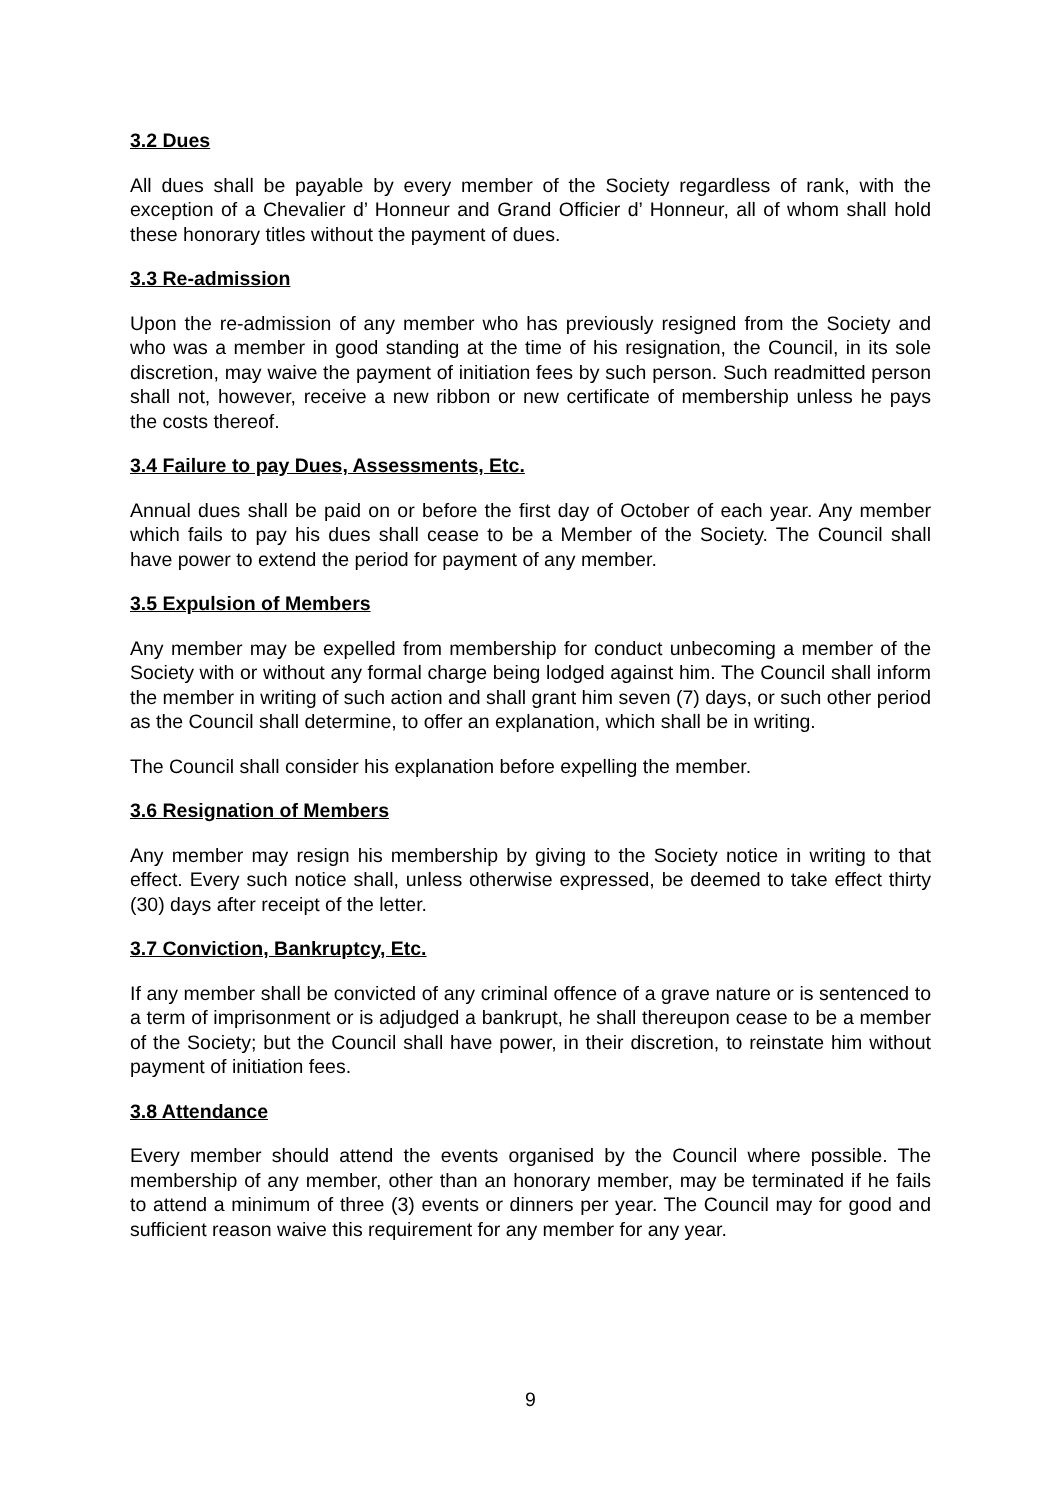3.2 Dues
All dues shall be payable by every member of the Society regardless of rank, with the exception of a Chevalier d’ Honneur and Grand Officier d’ Honneur, all of whom shall hold these honorary titles without the payment of dues.
3.3 Re-admission
Upon the re-admission of any member who has previously resigned from the Society and who was a member in good standing at the time of his resignation, the Council, in its sole discretion, may waive the payment of initiation fees by such person. Such readmitted person shall not, however, receive a new ribbon or new certificate of membership unless he pays the costs thereof.
3.4 Failure to pay Dues, Assessments, Etc.
Annual dues shall be paid on or before the first day of October of each year. Any member which fails to pay his dues shall cease to be a Member of the Society. The Council shall have power to extend the period for payment of any member.
3.5 Expulsion of Members
Any member may be expelled from membership for conduct unbecoming a member of the Society with or without any formal charge being lodged against him. The Council shall inform the member in writing of such action and shall grant him seven (7) days, or such other period as the Council shall determine, to offer an explanation, which shall be in writing.
The Council shall consider his explanation before expelling the member.
3.6 Resignation of Members
Any member may resign his membership by giving to the Society notice in writing to that effect. Every such notice shall, unless otherwise expressed, be deemed to take effect thirty (30) days after receipt of the letter.
3.7 Conviction, Bankruptcy, Etc.
If any member shall be convicted of any criminal offence of a grave nature or is sentenced to a term of imprisonment or is adjudged a bankrupt, he shall thereupon cease to be a member of the Society; but the Council shall have power, in their discretion, to reinstate him without payment of initiation fees.
3.8 Attendance
Every member should attend the events organised by the Council where possible. The membership of any member, other than an honorary member, may be terminated if he fails to attend a minimum of three (3) events or dinners per year. The Council may for good and sufficient reason waive this requirement for any member for any year.
9